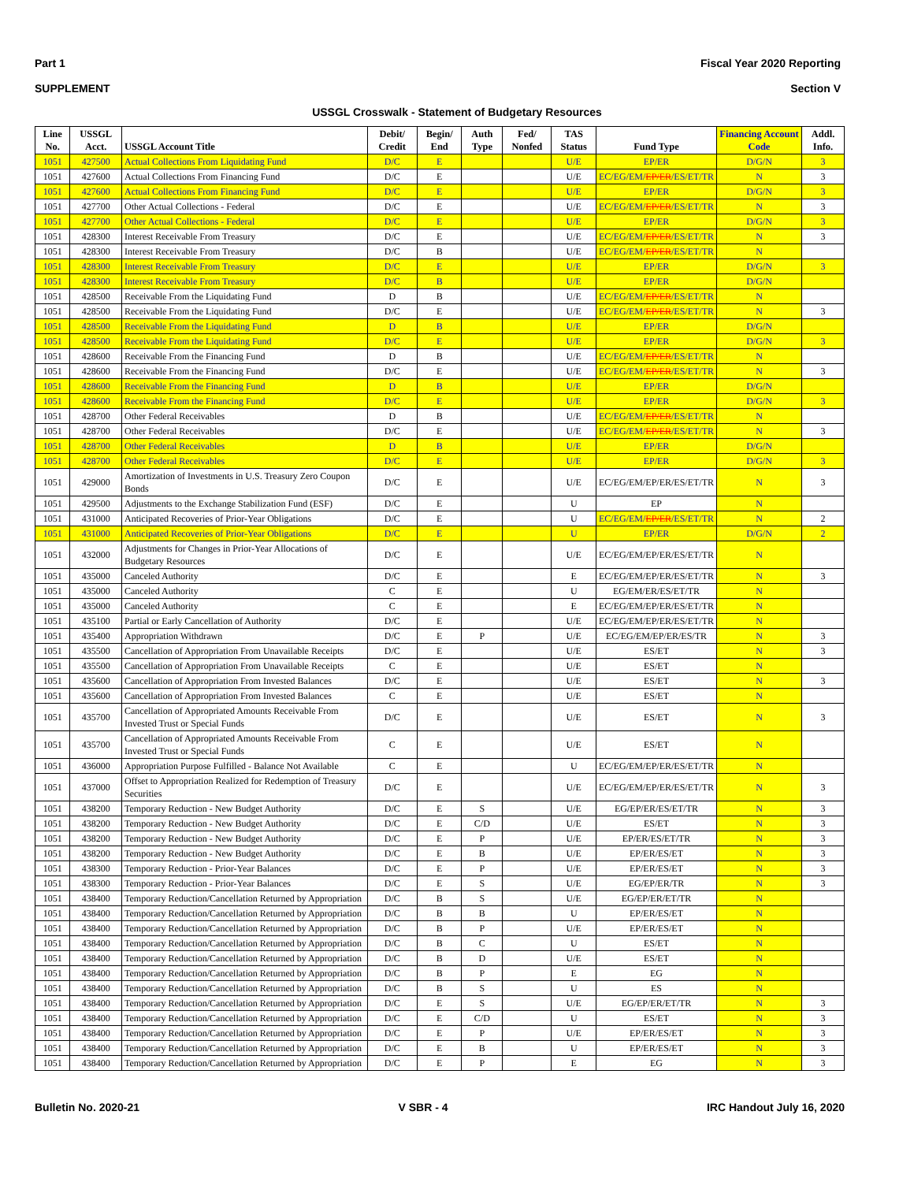Part 1
SUPPLEMENT
Fiscal Year 2020 Reporting
Section V
USSGL Crosswalk - Statement of Budgetary Resources
| Line No. | USSGL Acct. | USSGL Account Title | Debit/ Credit | Begin/ End | Auth Type | Fed/ Nonfed | TAS Status | Fund Type | Financing Account Code | Addl. Info. |
| --- | --- | --- | --- | --- | --- | --- | --- | --- | --- | --- |
| 1051 | 427500 | Actual Collections From Liquidating Fund | D/C | E | | | U/E | EP/ER | D/G/N | 3 |
| 1051 | 427600 | Actual Collections From Financing Fund | D/C | E | | | U/E | EC/EG/EM/ EP/ER /ES/ET/TR | N | 3 |
| 1051 | 427600 | Actual Collections From Financing Fund | D/C | E | | | U/E | EP/ER | D/G/N | 3 |
| 1051 | 427700 | Other Actual Collections - Federal | D/C | E | | | U/E | EC/EG/EM/ EP/ER /ES/ET/TR | N | 3 |
| 1051 | 427700 | Other Actual Collections - Federal | D/C | E | | | U/E | EP/ER | D/G/N | 3 |
| 1051 | 428300 | Interest Receivable From Treasury | D/C | E | | | U/E | EC/EG/EM/ EP/ER /ES/ET/TR | N | 3 |
| 1051 | 428300 | Interest Receivable From Treasury | D/C | B | | | U/E | EC/EG/EM/ EP/ER /ES/ET/TR | N | |
| 1051 | 428300 | Interest Receivable From Treasury | D/C | E | | | U/E | EP/ER | D/G/N | 3 |
| 1051 | 428300 | Interest Receivable From Treasury | D/C | B | | | U/E | EP/ER | D/G/N | |
| 1051 | 428500 | Receivable From the Liquidating Fund | D | B | | | U/E | EC/EG/EM/ EP/ER /ES/ET/TR | N | |
| 1051 | 428500 | Receivable From the Liquidating Fund | D/C | E | | | U/E | EC/EG/EM/ EP/ER /ES/ET/TR | N | 3 |
| 1051 | 428500 | Receivable From the Liquidating Fund | D | B | | | U/E | EP/ER | D/G/N | |
| 1051 | 428500 | Receivable From the Liquidating Fund | D/C | E | | | U/E | EP/ER | D/G/N | 3 |
| 1051 | 428600 | Receivable From the Financing Fund | D | B | | | U/E | EC/EG/EM/ EP/ER /ES/ET/TR | N | |
| 1051 | 428600 | Receivable From the Financing Fund | D/C | E | | | U/E | EC/EG/EM/ EP/ER /ES/ET/TR | N | 3 |
| 1051 | 428600 | Receivable From the Financing Fund | D | B | | | U/E | EP/ER | D/G/N | |
| 1051 | 428600 | Receivable From the Financing Fund | D/C | E | | | U/E | EP/ER | D/G/N | 3 |
| 1051 | 428700 | Other Federal Receivables | D | B | | | U/E | EC/EG/EM/ EP/ER /ES/ET/TR | N | |
| 1051 | 428700 | Other Federal Receivables | D/C | E | | | U/E | EC/EG/EM/ EP/ER /ES/ET/TR | N | 3 |
| 1051 | 428700 | Other Federal Receivables | D | B | | | U/E | EP/ER | D/G/N | |
| 1051 | 428700 | Other Federal Receivables | D/C | E | | | U/E | EP/ER | D/G/N | 3 |
| 1051 | 429000 | Amortization of Investments in U.S. Treasury Zero Coupon Bonds | D/C | E | | | U/E | EC/EG/EM/EP/ER/ES/ET/TR | N | 3 |
| 1051 | 429500 | Adjustments to the Exchange Stabilization Fund (ESF) | D/C | E | | | U | EP | N | |
| 1051 | 431000 | Anticipated Recoveries of Prior-Year Obligations | D/C | E | | | U | EC/EG/EM/ EP/ER /ES/ET/TR | N | 2 |
| 1051 | 431000 | Anticipated Recoveries of Prior-Year Obligations | D/C | E | | | U | EP/ER | D/G/N | 2 |
| 1051 | 432000 | Adjustments for Changes in Prior-Year Allocations of Budgetary Resources | D/C | E | | | U/E | EC/EG/EM/EP/ER/ES/ET/TR | N | |
| 1051 | 435000 | Canceled Authority | D/C | E | | | E | EC/EG/EM/EP/ER/ES/ET/TR | N | 3 |
| 1051 | 435000 | Canceled Authority | C | E | | | U | EG/EM/ER/ES/ET/TR | N | |
| 1051 | 435000 | Canceled Authority | C | E | | | E | EC/EG/EM/EP/ER/ES/ET/TR | N | |
| 1051 | 435100 | Partial or Early Cancellation of Authority | D/C | E | | | U/E | EC/EG/EM/EP/ER/ES/ET/TR | N | |
| 1051 | 435400 | Appropriation Withdrawn | D/C | E | P | | U/E | EC/EG/EM/EP/ER/ES/TR | N | 3 |
| 1051 | 435500 | Cancellation of Appropriation From Unavailable Receipts | D/C | E | | | U/E | ES/ET | N | 3 |
| 1051 | 435500 | Cancellation of Appropriation From Unavailable Receipts | C | E | | | U/E | ES/ET | N | |
| 1051 | 435600 | Cancellation of Appropriation From Invested Balances | D/C | E | | | U/E | ES/ET | N | 3 |
| 1051 | 435600 | Cancellation of Appropriation From Invested Balances | C | E | | | U/E | ES/ET | N | |
| 1051 | 435700 | Cancellation of Appropriated Amounts Receivable From Invested Trust or Special Funds | D/C | E | | | U/E | ES/ET | N | 3 |
| 1051 | 435700 | Cancellation of Appropriated Amounts Receivable From Invested Trust or Special Funds | C | E | | | U/E | ES/ET | N | |
| 1051 | 436000 | Appropriation Purpose Fulfilled - Balance Not Available | C | E | | | U | EC/EG/EM/EP/ER/ES/ET/TR | N | |
| 1051 | 437000 | Offset to Appropriation Realized for Redemption of Treasury Securities | D/C | E | | | U/E | EC/EG/EM/EP/ER/ES/ET/TR | N | 3 |
| 1051 | 438200 | Temporary Reduction - New Budget Authority | D/C | E | S | | U/E | EG/EP/ER/ES/ET/TR | N | 3 |
| 1051 | 438200 | Temporary Reduction - New Budget Authority | D/C | E | C/D | | U/E | ES/ET | N | 3 |
| 1051 | 438200 | Temporary Reduction - New Budget Authority | D/C | E | P | | U/E | EP/ER/ES/ET/TR | N | 3 |
| 1051 | 438200 | Temporary Reduction - New Budget Authority | D/C | E | B | | U/E | EP/ER/ES/ET | N | 3 |
| 1051 | 438300 | Temporary Reduction - Prior-Year Balances | D/C | E | P | | U/E | EP/ER/ES/ET | N | 3 |
| 1051 | 438300 | Temporary Reduction - Prior-Year Balances | D/C | E | S | | U/E | EG/EP/ER/TR | N | 3 |
| 1051 | 438400 | Temporary Reduction/Cancellation Returned by Appropriation | D/C | B | S | | U/E | EG/EP/ER/ET/TR | N | |
| 1051 | 438400 | Temporary Reduction/Cancellation Returned by Appropriation | D/C | B | B | | U | EP/ER/ES/ET | N | |
| 1051 | 438400 | Temporary Reduction/Cancellation Returned by Appropriation | D/C | B | P | | U/E | EP/ER/ES/ET | N | |
| 1051 | 438400 | Temporary Reduction/Cancellation Returned by Appropriation | D/C | B | C | | U | ES/ET | N | |
| 1051 | 438400 | Temporary Reduction/Cancellation Returned by Appropriation | D/C | B | D | | U/E | ES/ET | N | |
| 1051 | 438400 | Temporary Reduction/Cancellation Returned by Appropriation | D/C | B | P | | E | EG | N | |
| 1051 | 438400 | Temporary Reduction/Cancellation Returned by Appropriation | D/C | B | S | | U | ES | N | |
| 1051 | 438400 | Temporary Reduction/Cancellation Returned by Appropriation | D/C | E | S | | U/E | EG/EP/ER/ET/TR | N | 3 |
| 1051 | 438400 | Temporary Reduction/Cancellation Returned by Appropriation | D/C | E | C/D | | U | ES/ET | N | 3 |
| 1051 | 438400 | Temporary Reduction/Cancellation Returned by Appropriation | D/C | E | P | | U/E | EP/ER/ES/ET | N | 3 |
| 1051 | 438400 | Temporary Reduction/Cancellation Returned by Appropriation | D/C | E | B | | U | EP/ER/ES/ET | N | 3 |
| 1051 | 438400 | Temporary Reduction/Cancellation Returned by Appropriation | D/C | E | P | | E | EG | N | 3 |
Bulletin No. 2020-21 V SBR - 4 IRC Handout July 16, 2020